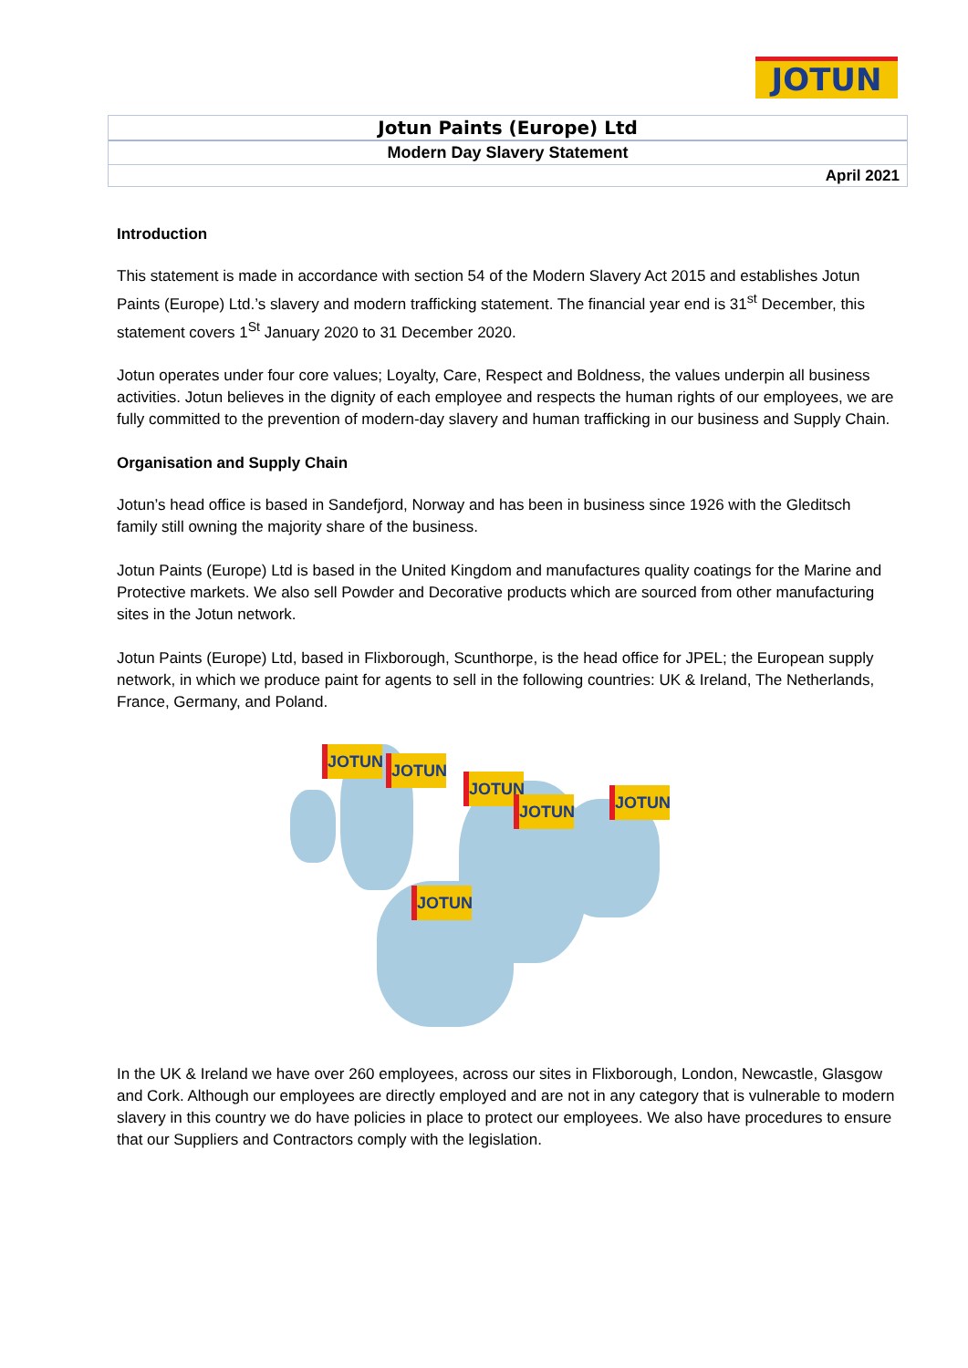JOTUN
Jotun Paints (Europe) Ltd
Modern Day Slavery Statement
April 2021
Introduction
This statement is made in accordance with section 54 of the Modern Slavery Act 2015 and establishes Jotun Paints (Europe) Ltd.’s slavery and modern trafficking statement. The financial year end is 31<sup>st</sup> December, this statement covers 1<sup>St</sup> January 2020 to 31 December 2020.
Jotun operates under four core values; Loyalty, Care, Respect and Boldness, the values underpin all business activities. Jotun believes in the dignity of each employee and respects the human rights of our employees, we are fully committed to the prevention of modern-day slavery and human trafficking in our business and Supply Chain.
Organisation and Supply Chain
Jotun’s head office is based in Sandefjord, Norway and has been in business since 1926 with the Gleditsch family still owning the majority share of the business.
Jotun Paints (Europe) Ltd is based in the United Kingdom and manufactures quality coatings for the Marine and Protective markets. We also sell Powder and Decorative products which are sourced from other manufacturing sites in the Jotun network.
Jotun Paints (Europe) Ltd, based in Flixborough, Scunthorpe, is the head office for JPEL; the European supply network, in which we produce paint for agents to sell in the following countries: UK & Ireland, The Netherlands, France, Germany, and Poland.
JOTUN JOTUN
JOTUN
JOTUN JOTUN
JOTUN
In the UK & Ireland we have over 260 employees, across our sites in Flixborough, London, Newcastle, Glasgow and Cork. Although our employees are directly employed and are not in any category that is vulnerable to modern slavery in this country we do have policies in place to protect our employees. We also have procedures to ensure that our Suppliers and Contractors comply with the legislation.